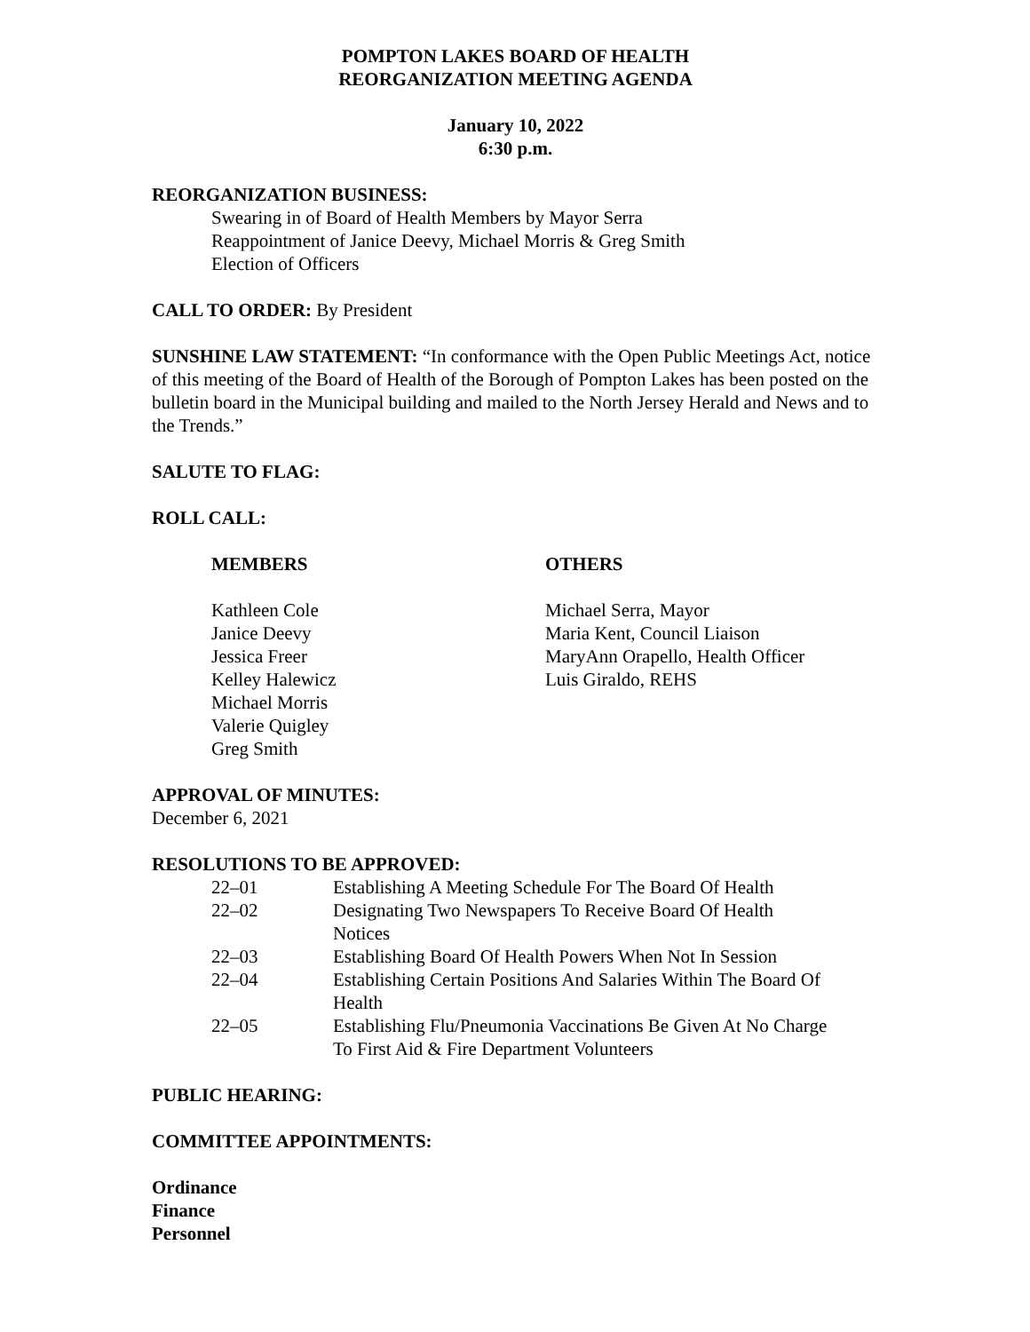POMPTON LAKES BOARD OF HEALTH
REORGANIZATION MEETING AGENDA
January 10, 2022
6:30 p.m.
REORGANIZATION BUSINESS:
Swearing in of Board of Health Members by Mayor Serra
Reappointment of Janice Deevy, Michael Morris & Greg Smith
Election of Officers
CALL TO ORDER: By President
SUNSHINE LAW STATEMENT: “In conformance with the Open Public Meetings Act, notice of this meeting of the Board of Health of the Borough of Pompton Lakes has been posted on the bulletin board in the Municipal building and mailed to the North Jersey Herald and News and to the Trends.”
SALUTE TO FLAG:
ROLL CALL:
MEMBERS OTHERS
Kathleen Cole
Janice Deevy
Jessica Freer
Kelley Halewicz
Michael Morris
Valerie Quigley
Greg Smith
Michael Serra, Mayor
Maria Kent, Council Liaison
MaryAnn Orapello, Health Officer
Luis Giraldo, REHS
APPROVAL OF MINUTES:
December 6, 2021
RESOLUTIONS TO BE APPROVED:
| 22–01 | Establishing A Meeting Schedule For The Board Of Health |
| 22–02 | Designating Two Newspapers To Receive Board Of Health Notices |
| 22–03 | Establishing Board Of Health Powers When Not In Session |
| 22–04 | Establishing Certain Positions And Salaries Within The Board Of Health |
| 22–05 | Establishing Flu/Pneumonia Vaccinations Be Given At No Charge To First Aid & Fire Department Volunteers |
PUBLIC HEARING:
COMMITTEE APPOINTMENTS:
Ordinance
Finance
Personnel